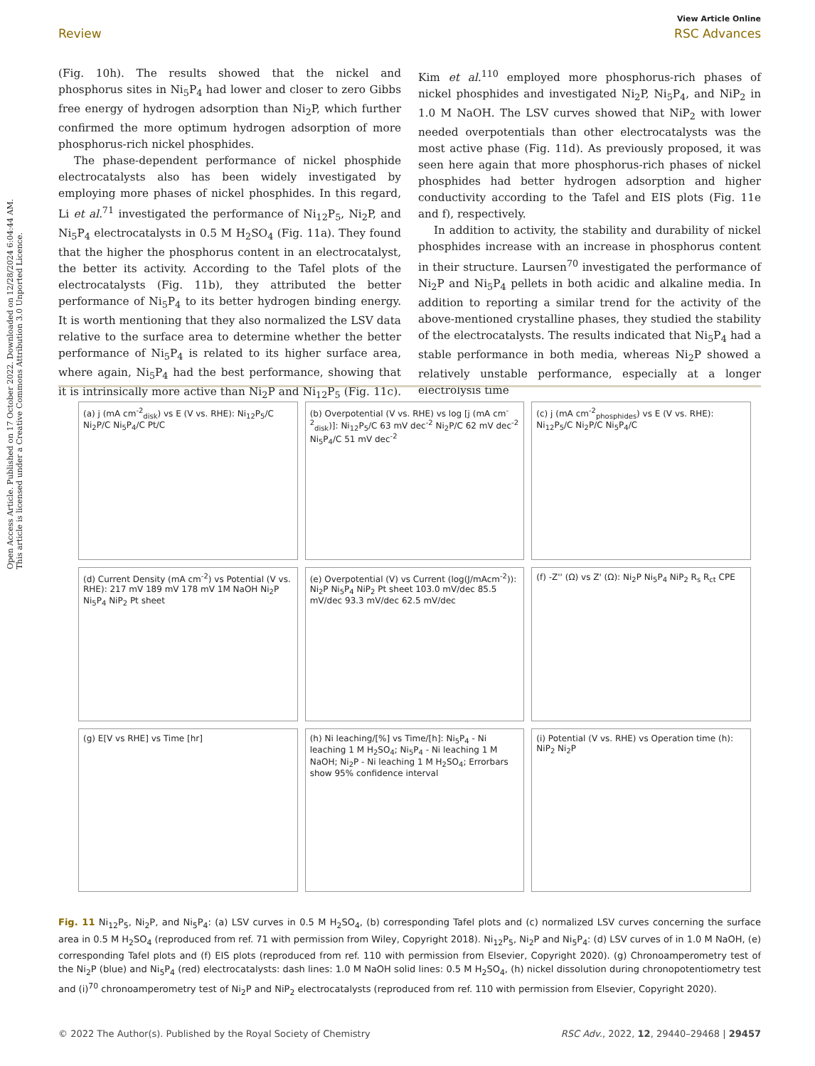Open Access Article. Published on 17 October 2022. Downloaded on 12/28/2024 6:04:44 AM.
This article is licensed under a Creative Commons Attribution 3.0 Unported Licence.
View Article Online
Review RSC Advances
(Fig. 10h). The results showed that the nickel and phosphorus sites in Ni<sub>5</sub>P<sub>4</sub> had lower and closer to zero Gibbs free energy of hydrogen adsorption than Ni<sub>2</sub>P, which further confirmed the more optimum hydrogen adsorption of more phosphorus-rich nickel phosphides.
The phase-dependent performance of nickel phosphide electrocatalysts also has been widely investigated by employing more phases of nickel phosphides. In this regard, Li et al.<sup>71</sup> investigated the performance of Ni<sub>12</sub>P<sub>5</sub>, Ni<sub>2</sub>P, and Ni<sub>5</sub>P<sub>4</sub> electrocatalysts in 0.5 M H<sub>2</sub>SO<sub>4</sub> (Fig. 11a). They found that the higher the phosphorus content in an electrocatalyst, the better its activity. According to the Tafel plots of the electrocatalysts (Fig. 11b), they attributed the better performance of Ni<sub>5</sub>P<sub>4</sub> to its better hydrogen binding energy. It is worth mentioning that they also normalized the LSV data relative to the surface area to determine whether the better performance of Ni<sub>5</sub>P<sub>4</sub> is related to its higher surface area, where again, Ni<sub>5</sub>P<sub>4</sub> had the best performance, showing that it is intrinsically more active than Ni<sub>2</sub>P and Ni<sub>12</sub>P<sub>5</sub> (Fig. 11c). Kim et al.<sup>110</sup> employed more phosphorus-rich phases of nickel phosphides and investigated Ni<sub>2</sub>P, Ni<sub>5</sub>P<sub>4</sub>, and NiP<sub>2</sub> in 1.0 M NaOH. The LSV curves showed that NiP<sub>2</sub> with lower needed overpotentials than other electrocatalysts was the most active phase (Fig. 11d). As previously proposed, it was seen here again that more phosphorus-rich phases of nickel phosphides had better hydrogen adsorption and higher conductivity according to the Tafel and EIS plots (Fig. 11e and f), respectively.
In addition to activity, the stability and durability of nickel phosphides increase with an increase in phosphorus content in their structure. Laursen<sup>70</sup> investigated the performance of Ni<sub>2</sub>P and Ni<sub>5</sub>P<sub>4</sub> pellets in both acidic and alkaline media. In addition to reporting a similar trend for the activity of the above-mentioned crystalline phases, they studied the stability of the electrocatalysts. The results indicated that Ni<sub>5</sub>P<sub>4</sub> had a stable performance in both media, whereas Ni<sub>2</sub>P showed a relatively unstable performance, especially at a longer electrolysis time
(a) j (mA cm<sup>-2</sup><sub>disk</sub>) vs E (V vs. RHE): Ni<sub>12</sub>P<sub>5</sub>/C Ni<sub>2</sub>P/C Ni<sub>5</sub>P<sub>4</sub>/C Pt/C
(b) Overpotential (V vs. RHE) vs log [j (mA cm<sup>-2</sup><sub>disk</sub>)]: Ni<sub>12</sub>P<sub>5</sub>/C 63 mV dec<sup>-2</sup> Ni<sub>2</sub>P/C 62 mV dec<sup>-2</sup> Ni<sub>5</sub>P<sub>4</sub>/C 51 mV dec<sup>-2</sup>
(c) j (mA cm<sup>-2</sup><sub>phosphides</sub>) vs E (V vs. RHE): Ni<sub>12</sub>P<sub>5</sub>/C Ni<sub>2</sub>P/C Ni<sub>5</sub>P<sub>4</sub>/C
(d) Current Density (mA cm<sup>-2</sup>) vs Potential (V vs. RHE): 217 mV 189 mV 178 mV 1M NaOH Ni<sub>2</sub>P Ni<sub>5</sub>P<sub>4</sub> NiP<sub>2</sub> Pt sheet
(e) Overpotential (V) vs Current (log(J/mAcm<sup>-2</sup>)): Ni<sub>2</sub>P Ni<sub>5</sub>P<sub>4</sub> NiP<sub>2</sub> Pt sheet 103.0 mV/dec 85.5 mV/dec 93.3 mV/dec 62.5 mV/dec
(f) -Z'' (Ω) vs Z' (Ω): Ni<sub>2</sub>P Ni<sub>5</sub>P<sub>4</sub> NiP<sub>2</sub> R<sub>s</sub> R<sub>ct</sub> CPE
(g) E[V vs RHE] vs Time [hr]
(h) Ni leaching/[%] vs Time/[h]: Ni<sub>5</sub>P<sub>4</sub> - Ni leaching 1 M H<sub>2</sub>SO<sub>4</sub>; Ni<sub>5</sub>P<sub>4</sub> - Ni leaching 1 M NaOH; Ni<sub>2</sub>P - Ni leaching 1 M H<sub>2</sub>SO<sub>4</sub>; Errorbars show 95% confidence interval
(i) Potential (V vs. RHE) vs Operation time (h): NiP<sub>2</sub> Ni<sub>2</sub>P
Fig. 11 Ni<sub>12</sub>P<sub>5</sub>, Ni<sub>2</sub>P, and Ni<sub>5</sub>P<sub>4</sub>: (a) LSV curves in 0.5 M H<sub>2</sub>SO<sub>4</sub>, (b) corresponding Tafel plots and (c) normalized LSV curves concerning the surface area in 0.5 M H<sub>2</sub>SO<sub>4</sub> (reproduced from ref. 71 with permission from Wiley, Copyright 2018). Ni<sub>12</sub>P<sub>5</sub>, Ni<sub>2</sub>P and Ni<sub>5</sub>P<sub>4</sub>: (d) LSV curves of in 1.0 M NaOH, (e) corresponding Tafel plots and (f) EIS plots (reproduced from ref. 110 with permission from Elsevier, Copyright 2020). (g) Chronoamperometry test of the Ni<sub>2</sub>P (blue) and Ni<sub>5</sub>P<sub>4</sub> (red) electrocatalysts: dash lines: 1.0 M NaOH solid lines: 0.5 M H<sub>2</sub>SO<sub>4</sub>, (h) nickel dissolution during chronopotentiometry test and (i)<sup>70</sup> chronoamperometry test of Ni<sub>2</sub>P and NiP<sub>2</sub> electrocatalysts (reproduced from ref. 110 with permission from Elsevier, Copyright 2020).
© 2022 The Author(s). Published by the Royal Society of Chemistry RSC Adv., 2022, 12, 29440–29468 | 29457